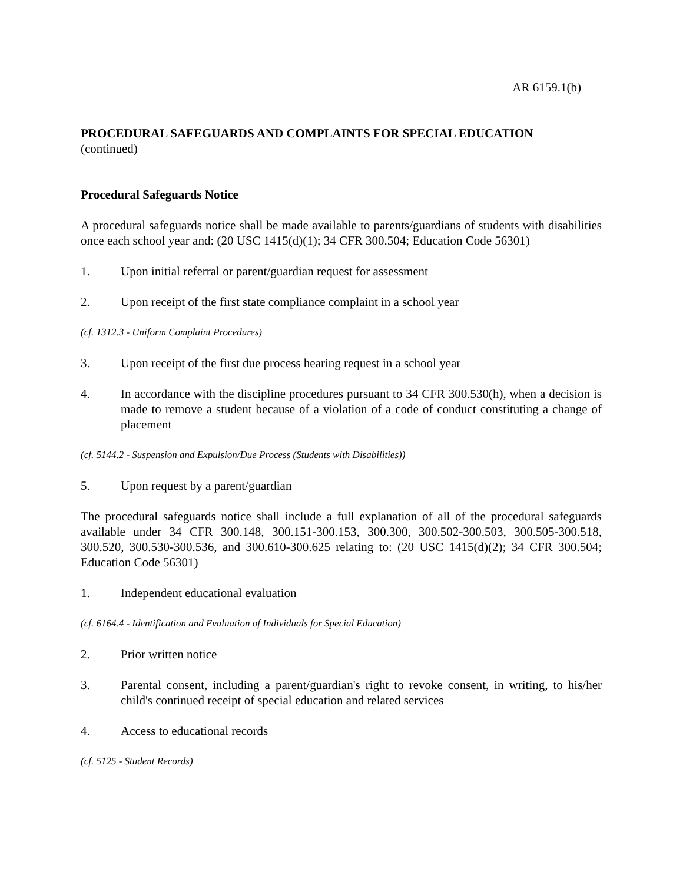AR 6159.1(b)
PROCEDURAL SAFEGUARDS AND COMPLAINTS FOR SPECIAL EDUCATION
(continued)
Procedural Safeguards Notice
A procedural safeguards notice shall be made available to parents/guardians of students with disabilities once each school year and: (20 USC 1415(d)(1); 34 CFR 300.504; Education Code 56301)
1. Upon initial referral or parent/guardian request for assessment
2. Upon receipt of the first state compliance complaint in a school year
(cf. 1312.3 - Uniform Complaint Procedures)
3. Upon receipt of the first due process hearing request in a school year
4. In accordance with the discipline procedures pursuant to 34 CFR 300.530(h), when a decision is made to remove a student because of a violation of a code of conduct constituting a change of placement
(cf. 5144.2 - Suspension and Expulsion/Due Process (Students with Disabilities))
5. Upon request by a parent/guardian
The procedural safeguards notice shall include a full explanation of all of the procedural safeguards available under 34 CFR 300.148, 300.151-300.153, 300.300, 300.502-300.503, 300.505-300.518, 300.520, 300.530-300.536, and 300.610-300.625 relating to: (20 USC 1415(d)(2); 34 CFR 300.504; Education Code 56301)
1. Independent educational evaluation
(cf. 6164.4 - Identification and Evaluation of Individuals for Special Education)
2. Prior written notice
3. Parental consent, including a parent/guardian's right to revoke consent, in writing, to his/her child's continued receipt of special education and related services
4. Access to educational records
(cf. 5125 - Student Records)